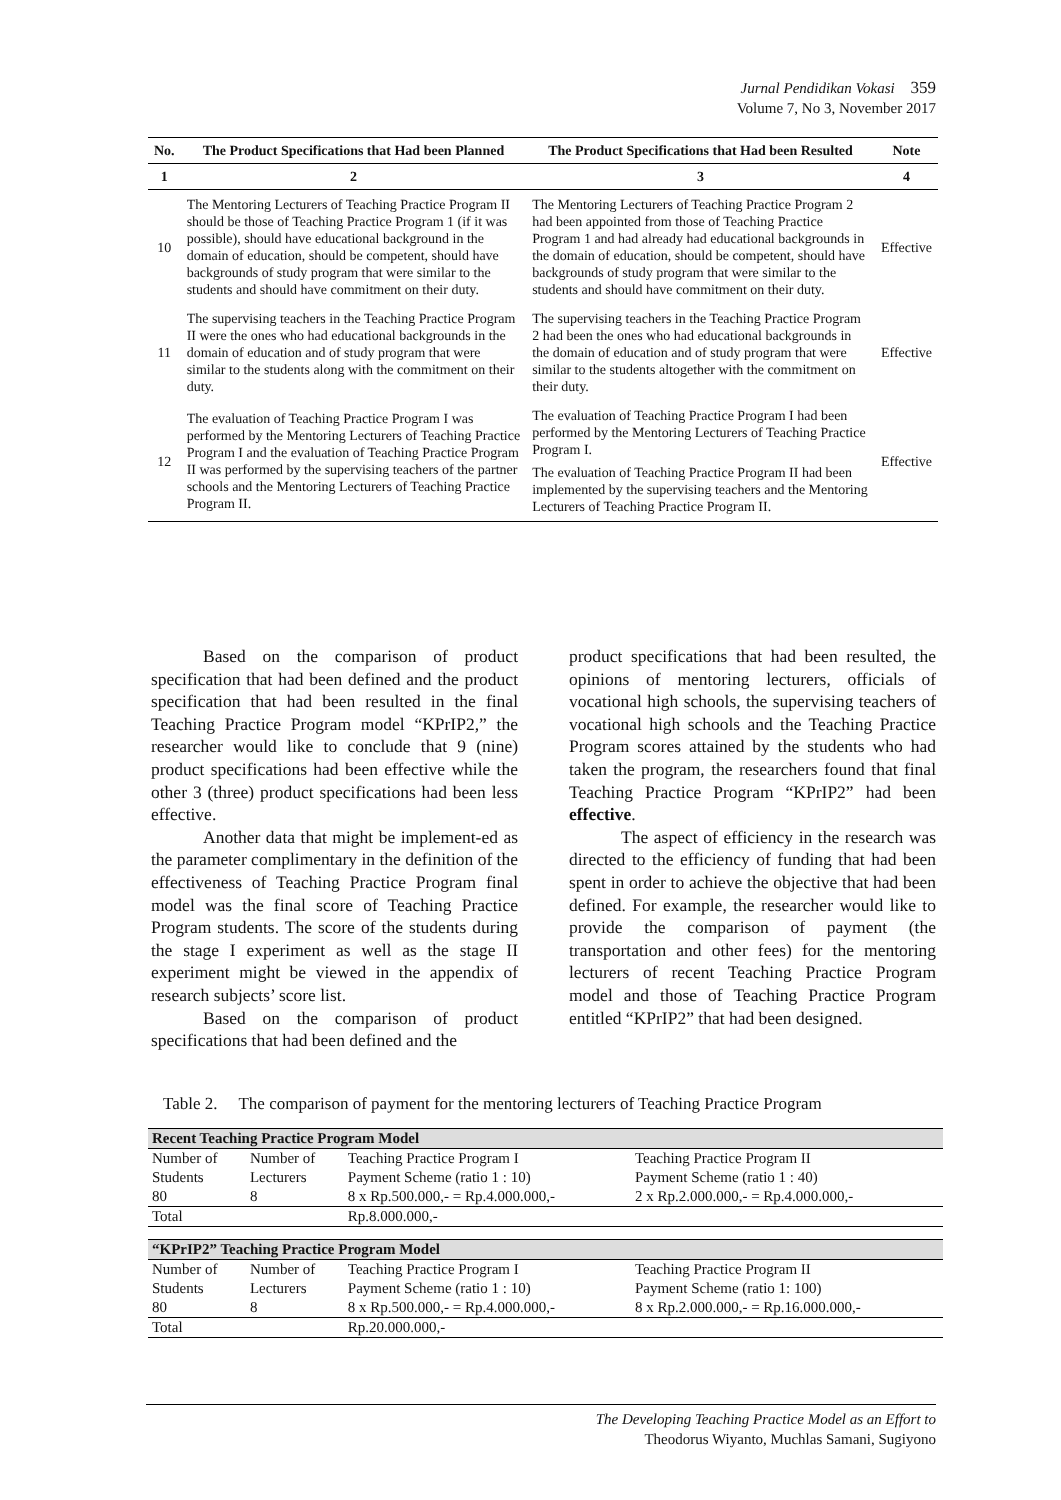Jurnal Pendidikan Vokasi 359
Volume 7, No 3, November 2017
| No. | The Product Specifications that Had been Planned | The Product Specifications that Had been Resulted | Note |
| --- | --- | --- | --- |
| 1 | 2 | 3 | 4 |
| 10 | The Mentoring Lecturers of Teaching Practice Program II should be those of Teaching Practice Program 1 (if it was possible), should have educational background in the domain of education, should be competent, should have backgrounds of study program that were similar to the students and should have commitment on their duty. | The Mentoring Lecturers of Teaching Practice Program 2 had been appointed from those of Teaching Practice Program 1 and had already had educational backgrounds in the domain of education, should be competent, should have backgrounds of study program that were similar to the students and should have commitment on their duty. | Effective |
| 11 | The supervising teachers in the Teaching Practice Program II were the ones who had educational backgrounds in the domain of education and of study program that were similar to the students along with the commitment on their duty. | The supervising teachers in the Teaching Practice Program 2 had been the ones who had educational backgrounds in the domain of education and of study program that were similar to the students altogether with the commitment on their duty. | Effective |
| 12 | The evaluation of Teaching Practice Program I was performed by the Mentoring Lecturers of Teaching Practice Program I and the evaluation of Teaching Practice Program II was performed by the supervising teachers of the partner schools and the Mentoring Lecturers of Teaching Practice Program II. | The evaluation of Teaching Practice Program I had been performed by the Mentoring Lecturers of Teaching Practice Program I. The evaluation of Teaching Practice Program II had been implemented by the supervising teachers and the Mentoring Lecturers of Teaching Practice Program II. | Effective |
Based on the comparison of product specification that had been defined and the product specification that had been resulted in the final Teaching Practice Program model “KPrIP2,” the researcher would like to conclude that 9 (nine) product specifications had been effective while the other 3 (three) product specifications had been less effective.
Another data that might be implement-ed as the parameter complimentary in the definition of the effectiveness of Teaching Practice Program final model was the final score of Teaching Practice Program students. The score of the students during the stage I experiment as well as the stage II experiment might be viewed in the appendix of research subjects’ score list.
Based on the comparison of product specifications that had been defined and the
product specifications that had been resulted, the opinions of mentoring lecturers, officials of vocational high schools, the supervising teachers of vocational high schools and the Teaching Practice Program scores attained by the students who had taken the program, the researchers found that final Teaching Practice Program “KPrIP2” had been effective.
The aspect of efficiency in the research was directed to the efficiency of funding that had been spent in order to achieve the objective that had been defined. For example, the researcher would like to provide the comparison of payment (the transportation and other fees) for the mentoring lecturers of recent Teaching Practice Program model and those of Teaching Practice Program entitled “KPrIP2” that had been designed.
Table 2. The comparison of payment for the mentoring lecturers of Teaching Practice Program
| Recent Teaching Practice Program Model | | | |
| Number of Students 80 | Number of Lecturers 8 | Teaching Practice Program I Payment Scheme (ratio 1 : 10) 8 x Rp.500.000,- = Rp.4.000.000,- | Teaching Practice Program II Payment Scheme (ratio 1 : 40) 2 x Rp.2.000.000,- = Rp.4.000.000,- |
| Total | | Rp.8.000.000,- | |
| “KPrIP2” Teaching Practice Program Model | | | |
| Number of Students 80 | Number of Lecturers 8 | Teaching Practice Program I Payment Scheme (ratio 1 : 10) 8 x Rp.500.000,- = Rp.4.000.000,- | Teaching Practice Program II Payment Scheme (ratio 1: 100) 8 x Rp.2.000.000,- = Rp.16.000.000,- |
| Total | | Rp.20.000.000,- | |
The Developing Teaching Practice Model as an Effort to
Theodorus Wiyanto, Muchlas Samani, Sugiyono